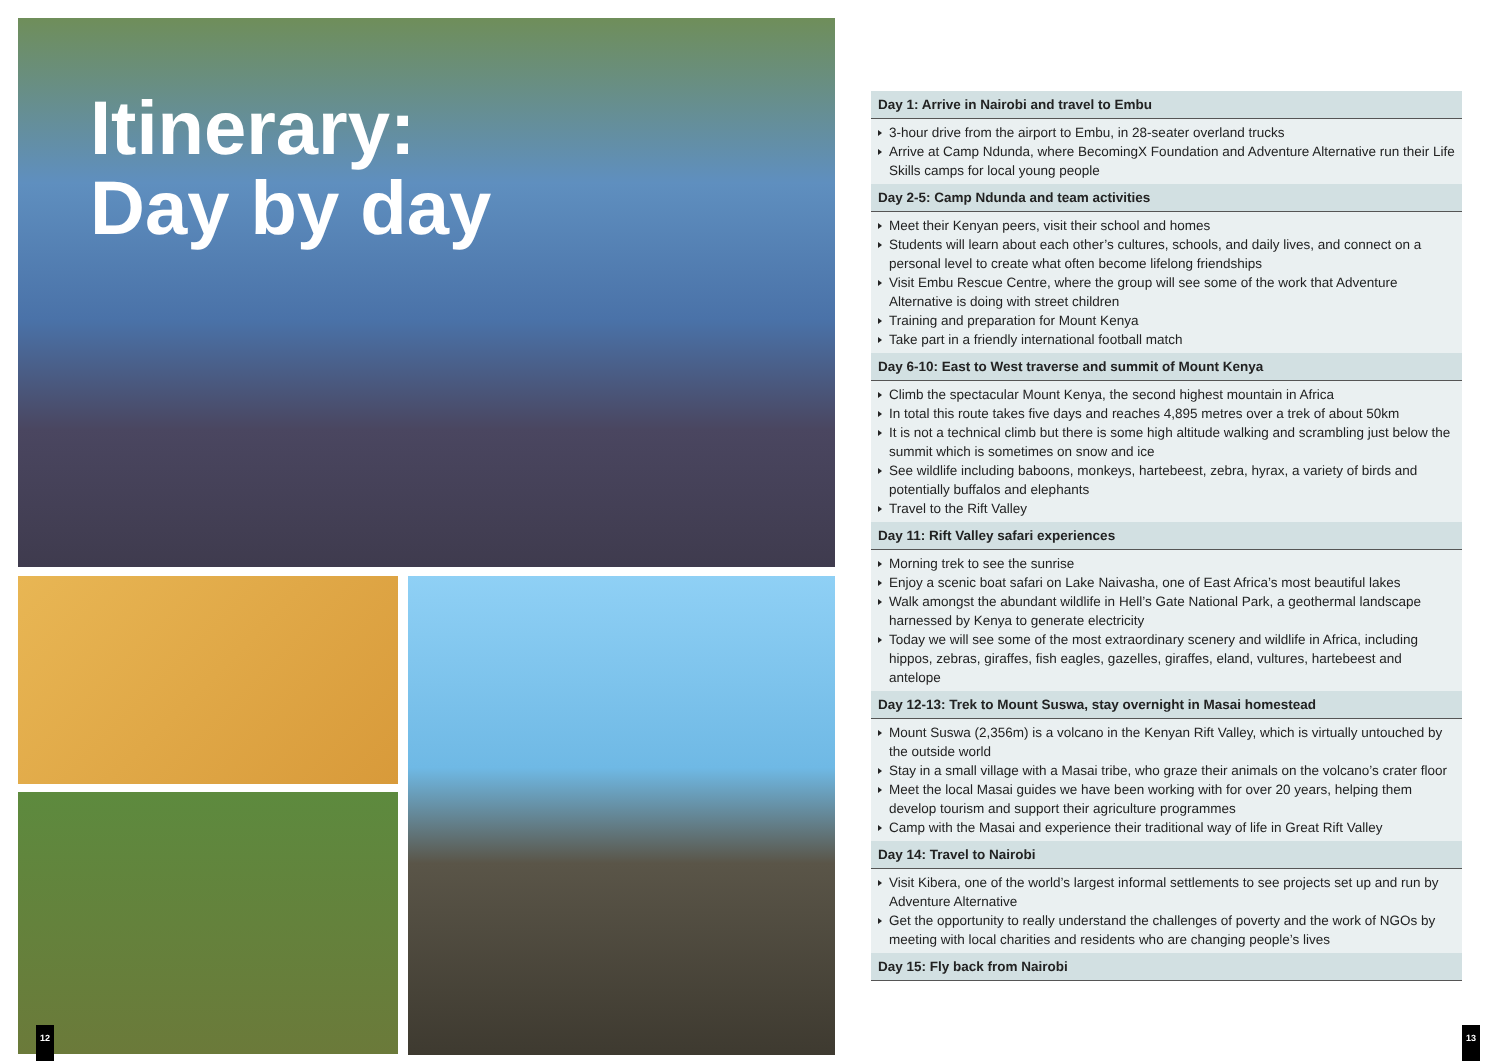Itinerary:
Day by day
12
Day 1: Arrive in Nairobi and travel to Embu
3-hour drive from the airport to Embu, in 28-seater overland trucks
Arrive at Camp Ndunda, where BecomingX Foundation and Adventure Alternative run their Life Skills camps for local young people
Day 2-5: Camp Ndunda and team activities
Meet their Kenyan peers, visit their school and homes
Students will learn about each other’s cultures, schools, and daily lives, and connect on a personal level to create what often become lifelong friendships
Visit Embu Rescue Centre, where the group will see some of the work that Adventure Alternative is doing with street children
Training and preparation for Mount Kenya
Take part in a friendly international football match
Day 6-10: East to West traverse and summit of Mount Kenya
Climb the spectacular Mount Kenya, the second highest mountain in Africa
In total this route takes five days and reaches 4,895 metres over a trek of about 50km
It is not a technical climb but there is some high altitude walking and scrambling just below the summit which is sometimes on snow and ice
See wildlife including baboons, monkeys, hartebeest, zebra, hyrax, a variety of birds and potentially buffalos and elephants
Travel to the Rift Valley
Day 11: Rift Valley safari experiences
Morning trek to see the sunrise
Enjoy a scenic boat safari on Lake Naivasha, one of East Africa’s most beautiful lakes
Walk amongst the abundant wildlife in Hell’s Gate National Park, a geothermal landscape harnessed by Kenya to generate electricity
Today we will see some of the most extraordinary scenery and wildlife in Africa, including hippos, zebras, giraffes, fish eagles, gazelles, giraffes, eland, vultures, hartebeest and antelope
Day 12-13: Trek to Mount Suswa, stay overnight in Masai homestead
Mount Suswa (2,356m) is a volcano in the Kenyan Rift Valley, which is virtually untouched by the outside world
Stay in a small village with a Masai tribe, who graze their animals on the volcano’s crater floor
Meet the local Masai guides we have been working with for over 20 years, helping them develop tourism and support their agriculture programmes
Camp with the Masai and experience their traditional way of life in Great Rift Valley
Day 14: Travel to Nairobi
Visit Kibera, one of the world’s largest informal settlements to see projects set up and run by Adventure Alternative
Get the opportunity to really understand the challenges of poverty and the work of NGOs by meeting with local charities and residents who are changing people’s lives
Day 15: Fly back from Nairobi
13